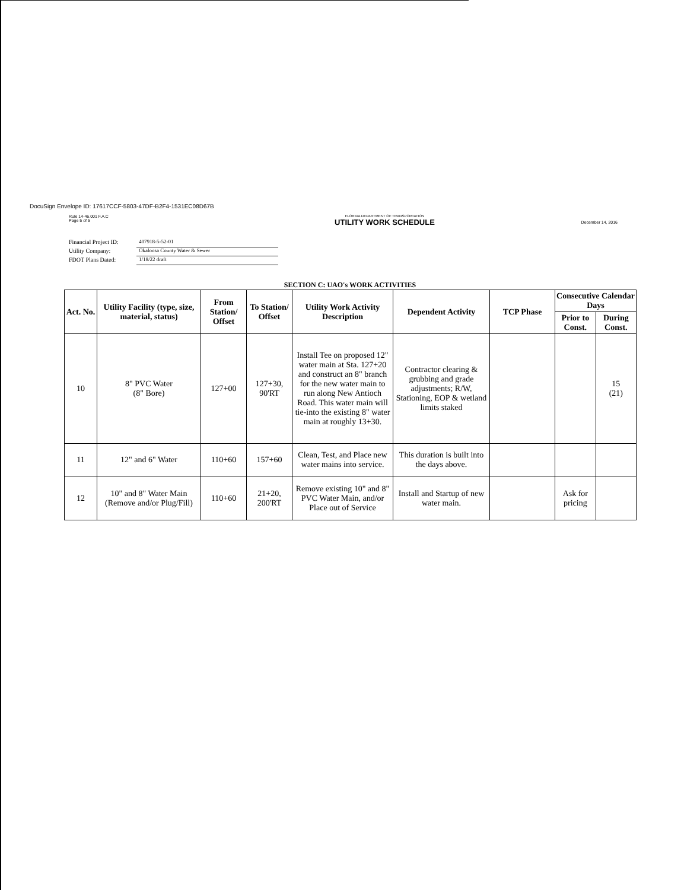DocuSign Envelope ID: 17617CCF-5803-47DF-B2F4-1531EC08D67B
Rule 14-46.001 F.A.C
Page 5 of 5
FLORIDA DEPARTMENT OF TRANSPORTATION
UTILITY WORK SCHEDULE
December 14, 2016
Financial Project ID: 407918-5-52-01
Utility Company: Okaloosa County Water & Sewer
FDOT Plans Dated: 1/18/22 draft
SECTION C: UAO's WORK ACTIVITIES
| Act. No. | Utility Facility (type, size, material, status) | From Station/ Offset | To Station/ Offset | Utility Work Activity Description | Dependent Activity | TCP Phase | Consecutive Calendar Days | |
| --- | --- | --- | --- | --- | --- | --- | --- | --- |
| | | | | | | | Prior to Const. | During Const. |
| 10 | 8" PVC Water (8" Bore) | 127+00 | 127+30, 90'RT | Install Tee on proposed 12" water main at Sta. 127+20 and construct an 8" branch for the new water main to run along New Antioch Road. This water main will tie-into the existing 8" water main at roughly 13+30. | Contractor clearing & grubbing and grade adjustments; R/W, Stationing, EOP & wetland limits staked | | | 15 (21) |
| 11 | 12" and 6" Water | 110+60 | 157+60 | Clean, Test, and Place new water mains into service. | This duration is built into the days above. | | | |
| 12 | 10" and 8" Water Main (Remove and/or Plug/Fill) | 110+60 | 21+20, 200'RT | Remove existing 10" and 8" PVC Water Main, and/or Place out of Service | Install and Startup of new water main. | | Ask for pricing | |